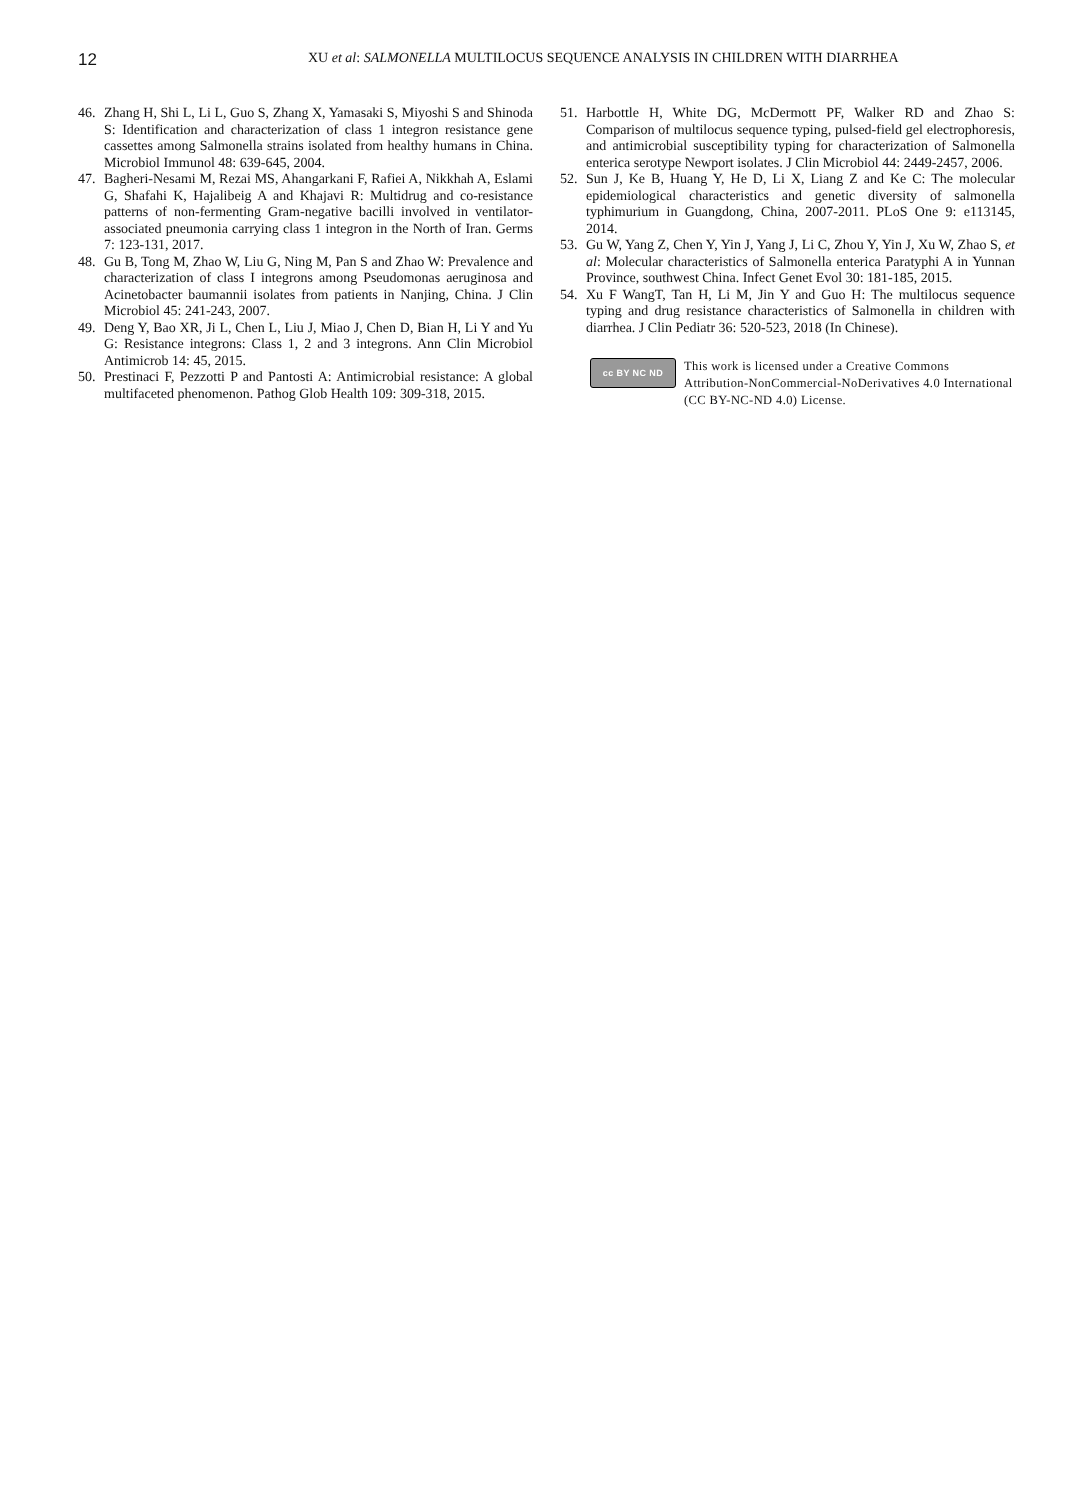12
XU et al: SALMONELLA MULTILOCUS SEQUENCE ANALYSIS IN CHILDREN WITH DIARRHEA
46. Zhang H, Shi L, Li L, Guo S, Zhang X, Yamasaki S, Miyoshi S and Shinoda S: Identification and characterization of class 1 integron resistance gene cassettes among Salmonella strains isolated from healthy humans in China. Microbiol Immunol 48: 639-645, 2004.
47. Bagheri-Nesami M, Rezai MS, Ahangarkani F, Rafiei A, Nikkhah A, Eslami G, Shafahi K, Hajalibeig A and Khajavi R: Multidrug and co-resistance patterns of non-fermenting Gram-negative bacilli involved in ventilator-associated pneumonia carrying class 1 integron in the North of Iran. Germs 7: 123-131, 2017.
48. Gu B, Tong M, Zhao W, Liu G, Ning M, Pan S and Zhao W: Prevalence and characterization of class I integrons among Pseudomonas aeruginosa and Acinetobacter baumannii isolates from patients in Nanjing, China. J Clin Microbiol 45: 241-243, 2007.
49. Deng Y, Bao XR, Ji L, Chen L, Liu J, Miao J, Chen D, Bian H, Li Y and Yu G: Resistance integrons: Class 1, 2 and 3 integrons. Ann Clin Microbiol Antimicrob 14: 45, 2015.
50. Prestinaci F, Pezzotti P and Pantosti A: Antimicrobial resistance: A global multifaceted phenomenon. Pathog Glob Health 109: 309-318, 2015.
51. Harbottle H, White DG, McDermott PF, Walker RD and Zhao S: Comparison of multilocus sequence typing, pulsed-field gel electrophoresis, and antimicrobial susceptibility typing for characterization of Salmonella enterica serotype Newport isolates. J Clin Microbiol 44: 2449-2457, 2006.
52. Sun J, Ke B, Huang Y, He D, Li X, Liang Z and Ke C: The molecular epidemiological characteristics and genetic diversity of salmonella typhimurium in Guangdong, China, 2007-2011. PLoS One 9: e113145, 2014.
53. Gu W, Yang Z, Chen Y, Yin J, Yang J, Li C, Zhou Y, Yin J, Xu W, Zhao S, et al: Molecular characteristics of Salmonella enterica Paratyphi A in Yunnan Province, southwest China. Infect Genet Evol 30: 181-185, 2015.
54. Xu F WangT, Tan H, Li M, Jin Y and Guo H: The multilocus sequence typing and drug resistance characteristics of Salmonella in children with diarrhea. J Clin Pediatr 36: 520-523, 2018 (In Chinese).
cc BY NC ND
This work is licensed under a Creative Commons Attribution-NonCommercial-NoDerivatives 4.0 International (CC BY-NC-ND 4.0) License.